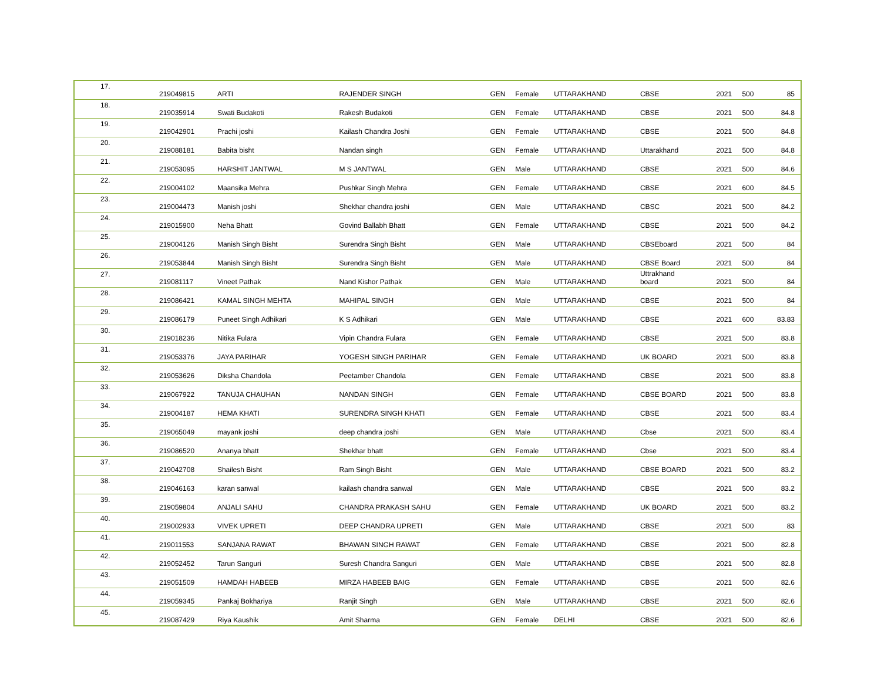| 17. | 219049815 | ARTI | RAJENDER SINGH | GEN | Female | UTTARAKHAND | CBSE | 2021 | 500 | 85 |
| 18. | 219035914 | Swati Budakoti | Rakesh Budakoti | GEN | Female | UTTARAKHAND | CBSE | 2021 | 500 | 84.8 |
| 19. | 219042901 | Prachi joshi | Kailash Chandra Joshi | GEN | Female | UTTARAKHAND | CBSE | 2021 | 500 | 84.8 |
| 20. | 219088181 | Babita bisht | Nandan singh | GEN | Female | UTTARAKHAND | Uttarakhand | 2021 | 500 | 84.8 |
| 21. | 219053095 | HARSHIT JANTWAL | M S JANTWAL | GEN | Male | UTTARAKHAND | CBSE | 2021 | 500 | 84.6 |
| 22. | 219004102 | Maansika Mehra | Pushkar Singh Mehra | GEN | Female | UTTARAKHAND | CBSE | 2021 | 600 | 84.5 |
| 23. | 219004473 | Manish joshi | Shekhar chandra joshi | GEN | Male | UTTARAKHAND | CBSC | 2021 | 500 | 84.2 |
| 24. | 219015900 | Neha Bhatt | Govind Ballabh Bhatt | GEN | Female | UTTARAKHAND | CBSE | 2021 | 500 | 84.2 |
| 25. | 219004126 | Manish Singh Bisht | Surendra Singh Bisht | GEN | Male | UTTARAKHAND | CBSEboard | 2021 | 500 | 84 |
| 26. | 219053844 | Manish Singh Bisht | Surendra Singh Bisht | GEN | Male | UTTARAKHAND | CBSE Board | 2021 | 500 | 84 |
| 27. | 219081117 | Vineet Pathak | Nand Kishor Pathak | GEN | Male | UTTARAKHAND | Uttrakhand board | 2021 | 500 | 84 |
| 28. | 219086421 | KAMAL SINGH MEHTA | MAHIPAL SINGH | GEN | Male | UTTARAKHAND | CBSE | 2021 | 500 | 84 |
| 29. | 219086179 | Puneet Singh Adhikari | K S Adhikari | GEN | Male | UTTARAKHAND | CBSE | 2021 | 600 | 83.83 |
| 30. | 219018236 | Nitika Fulara | Vipin Chandra Fulara | GEN | Female | UTTARAKHAND | CBSE | 2021 | 500 | 83.8 |
| 31. | 219053376 | JAYA PARIHAR | YOGESH SINGH PARIHAR | GEN | Female | UTTARAKHAND | UK BOARD | 2021 | 500 | 83.8 |
| 32. | 219053626 | Diksha Chandola | Peetamber Chandola | GEN | Female | UTTARAKHAND | CBSE | 2021 | 500 | 83.8 |
| 33. | 219067922 | TANUJA CHAUHAN | NANDAN SINGH | GEN | Female | UTTARAKHAND | CBSE BOARD | 2021 | 500 | 83.8 |
| 34. | 219004187 | HEMA KHATI | SURENDRA SINGH KHATI | GEN | Female | UTTARAKHAND | CBSE | 2021 | 500 | 83.4 |
| 35. | 219065049 | mayank joshi | deep chandra joshi | GEN | Male | UTTARAKHAND | Cbse | 2021 | 500 | 83.4 |
| 36. | 219086520 | Ananya bhatt | Shekhar bhatt | GEN | Female | UTTARAKHAND | Cbse | 2021 | 500 | 83.4 |
| 37. | 219042708 | Shailesh Bisht | Ram Singh Bisht | GEN | Male | UTTARAKHAND | CBSE BOARD | 2021 | 500 | 83.2 |
| 38. | 219046163 | karan sanwal | kailash chandra sanwal | GEN | Male | UTTARAKHAND | CBSE | 2021 | 500 | 83.2 |
| 39. | 219059804 | ANJALI SAHU | CHANDRA PRAKASH SAHU | GEN | Female | UTTARAKHAND | UK BOARD | 2021 | 500 | 83.2 |
| 40. | 219002933 | VIVEK UPRETI | DEEP CHANDRA UPRETI | GEN | Male | UTTARAKHAND | CBSE | 2021 | 500 | 83 |
| 41. | 219011553 | SANJANA RAWAT | BHAWAN SINGH RAWAT | GEN | Female | UTTARAKHAND | CBSE | 2021 | 500 | 82.8 |
| 42. | 219052452 | Tarun Sanguri | Suresh Chandra Sanguri | GEN | Male | UTTARAKHAND | CBSE | 2021 | 500 | 82.8 |
| 43. | 219051509 | HAMDAH HABEEB | MIRZA HABEEB BAIG | GEN | Female | UTTARAKHAND | CBSE | 2021 | 500 | 82.6 |
| 44. | 219059345 | Pankaj Bokhariya | Ranjit Singh | GEN | Male | UTTARAKHAND | CBSE | 2021 | 500 | 82.6 |
| 45. | 219087429 | Riya Kaushik | Amit Sharma | GEN | Female | DELHI | CBSE | 2021 | 500 | 82.6 |